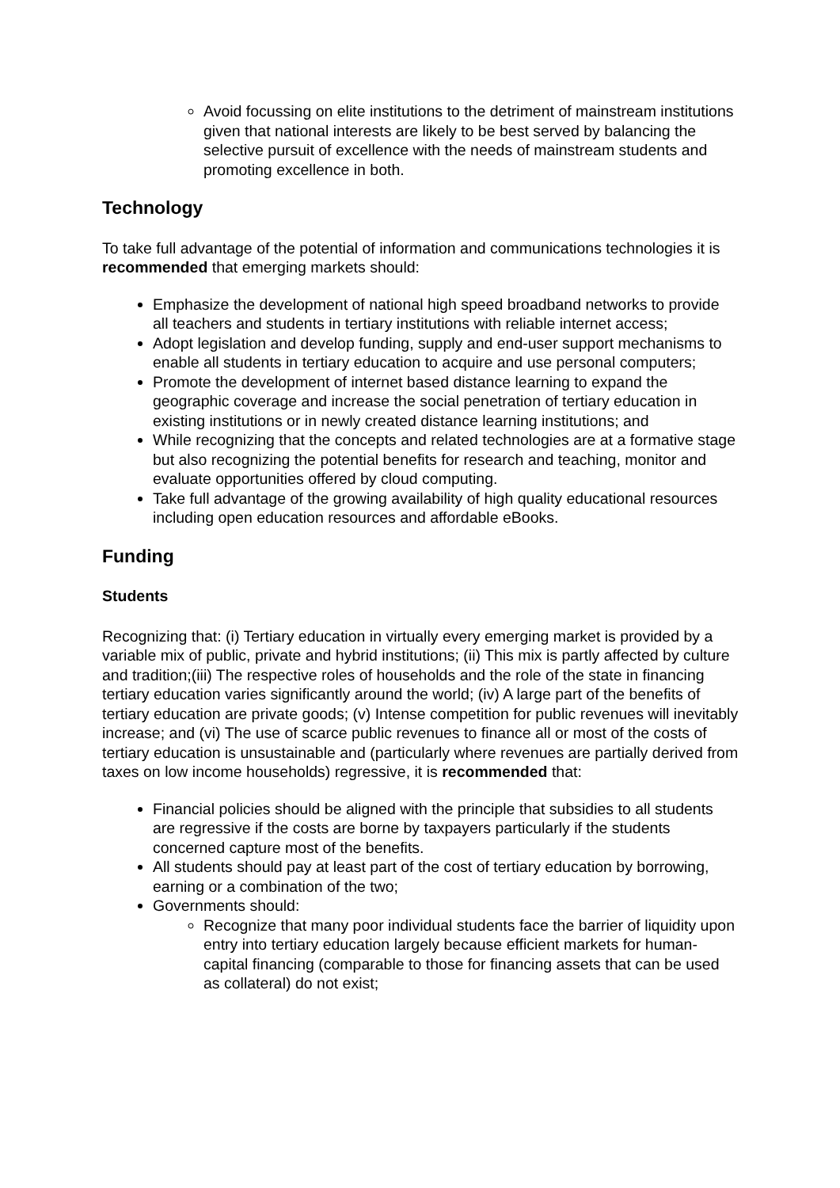Avoid focussing on elite institutions to the detriment of mainstream institutions given that national interests are likely to be best served by balancing the selective pursuit of excellence with the needs of mainstream students and promoting excellence in both.
Technology
To take full advantage of the potential of information and communications technologies it is recommended that emerging markets should:
Emphasize the development of national high speed broadband networks to provide all teachers and students in tertiary institutions with reliable internet access;
Adopt legislation and develop funding, supply and end-user support mechanisms to enable all students in tertiary education to acquire and use personal computers;
Promote the development of internet based distance learning to expand the geographic coverage and increase the social penetration of tertiary education in existing institutions or in newly created distance learning institutions; and
While recognizing that the concepts and related technologies are at a formative stage but also recognizing the potential benefits for research and teaching, monitor and evaluate opportunities offered by cloud computing.
Take full advantage of the growing availability of high quality educational resources including open education resources and affordable eBooks.
Funding
Students
Recognizing that: (i) Tertiary education in virtually every emerging market is provided by a variable mix of public, private and hybrid institutions; (ii) This mix is partly affected by culture and tradition;(iii) The respective roles of households and the role of the state in financing tertiary education varies significantly around the world; (iv) A large part of the benefits of tertiary education are private goods; (v) Intense competition for public revenues will inevitably increase; and (vi) The use of scarce public revenues to finance all or most of the costs of tertiary education is unsustainable and (particularly where revenues are partially derived from taxes on low income households) regressive, it is recommended that:
Financial policies should be aligned with the principle that subsidies to all students are regressive if the costs are borne by taxpayers particularly if the students concerned capture most of the benefits.
All students should pay at least part of the cost of tertiary education by borrowing, earning or a combination of the two;
Governments should:
Recognize that many poor individual students face the barrier of liquidity upon entry into tertiary education largely because efficient markets for human-capital financing (comparable to those for financing assets that can be used as collateral) do not exist;